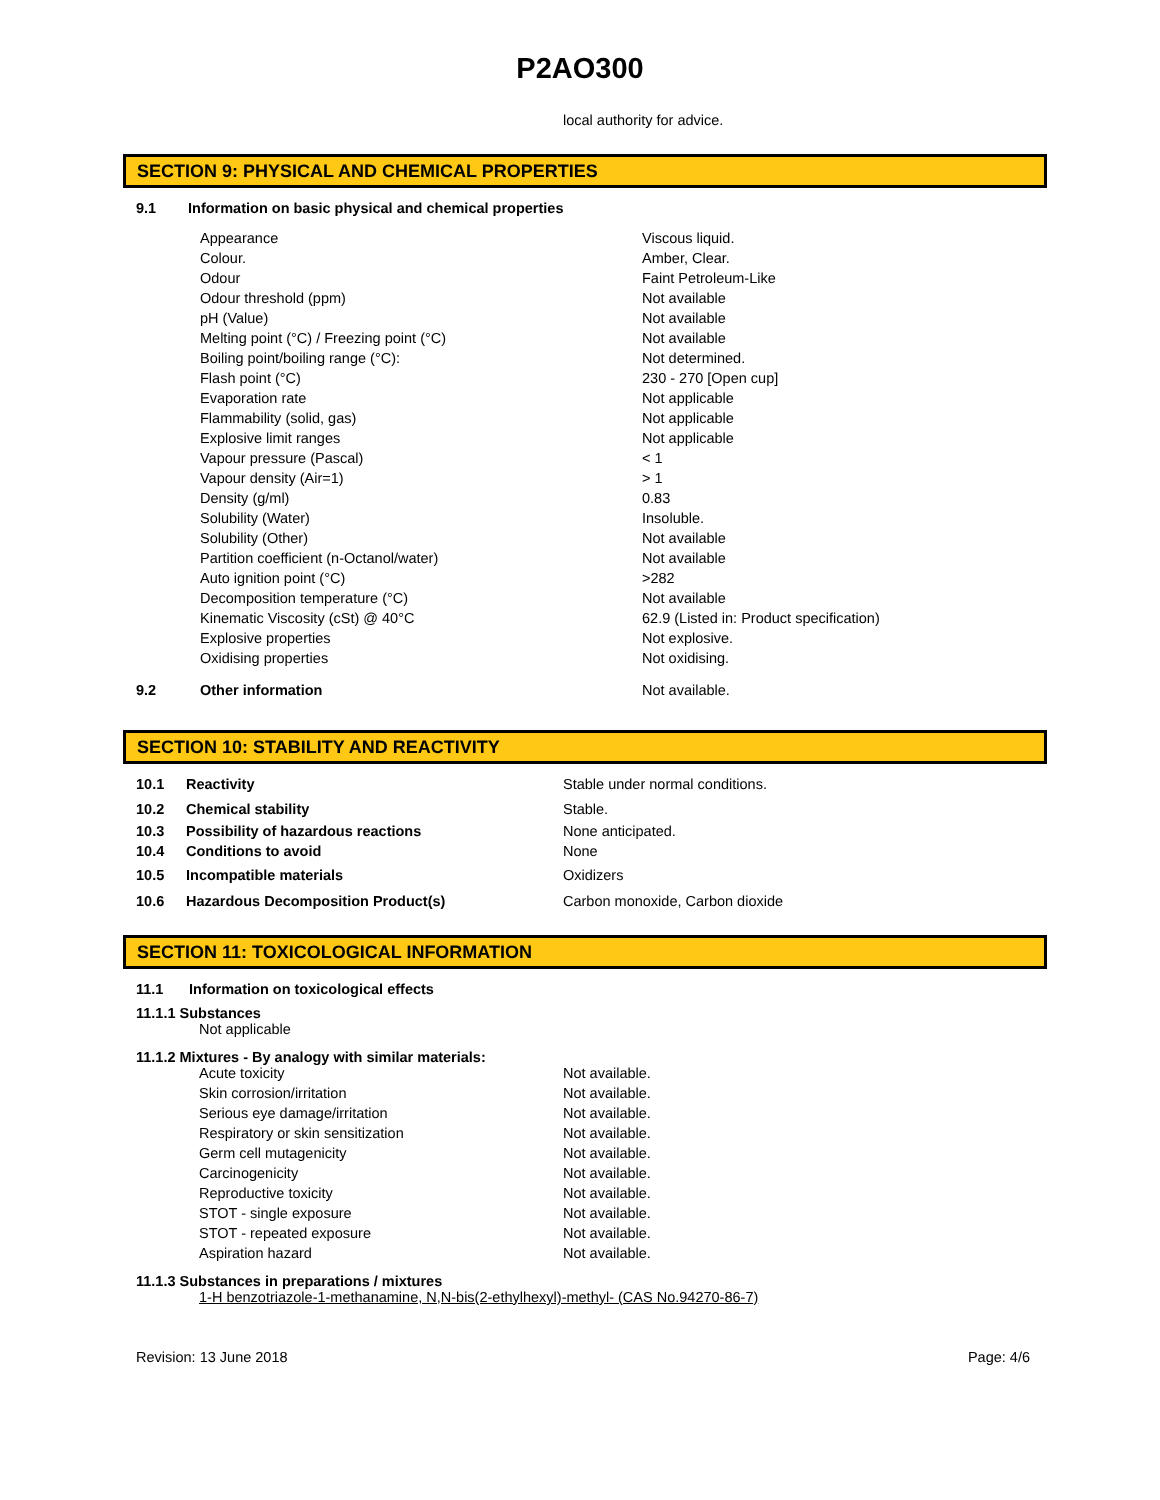P2AO300
local authority for advice.
SECTION 9: PHYSICAL AND CHEMICAL PROPERTIES
| 9.1 | Information on basic physical and chemical properties | |
| | | / Appearance / Viscous liquid. / / Colour. / Amber, Clear. / / Odour / Faint Petroleum-Like / / Odour threshold (ppm) / Not available / / pH (Value) / Not available / / Melting point (°C) / Freezing point (°C) / Not available / / Boiling point/boiling range (°C): / Not determined. / / Flash point (°C) / 230 - 270 [Open cup] / / Evaporation rate / Not applicable / / Flammability (solid, gas) / Not applicable / / Explosive limit ranges / Not applicable / / Vapour pressure (Pascal) / < 1 / / Vapour density (Air=1) / > 1 / / Density (g/ml) / 0.83 / / Solubility (Water) / Insoluble. / / Solubility (Other) / Not available / / Partition coefficient (n-Octanol/water) / Not available / / Auto ignition point (°C) / >282 / / Decomposition temperature (°C) / Not available / / Kinematic Viscosity (cSt) @ 40°C / 62.9 (Listed in: Product specification) / / Explosive properties / Not explosive. / / Oxidising properties / Not oxidising. / |
| 9.2 | | Other information Not available. |
SECTION 10: STABILITY AND REACTIVITY
| 10.1 | Reactivity | Stable under normal conditions. |
| 10.2 | Chemical stability | Stable. |
| 10.3 | Possibility of hazardous reactions | None anticipated. |
| 10.4 | Conditions to avoid | None |
| 10.5 | Incompatible materials | Oxidizers |
| 10.6 | Hazardous Decomposition Product(s) | Carbon monoxide, Carbon dioxide |
SECTION 11: TOXICOLOGICAL INFORMATION
11.1 Information on toxicological effects
11.1.1 Substances
Not applicable
11.1.2 Mixtures - By analogy with similar materials:
| Acute toxicity | Not available. |
| Skin corrosion/irritation | Not available. |
| Serious eye damage/irritation | Not available. |
| Respiratory or skin sensitization | Not available. |
| Germ cell mutagenicity | Not available. |
| Carcinogenicity | Not available. |
| Reproductive toxicity | Not available. |
| STOT - single exposure | Not available. |
| STOT - repeated exposure | Not available. |
| Aspiration hazard | Not available. |
11.1.3 Substances in preparations / mixtures
1-H benzotriazole-1-methanamine, N,N-bis(2-ethylhexyl)-methyl- (CAS No.94270-86-7)
Revision: 13 June 2018 Page: 4/6